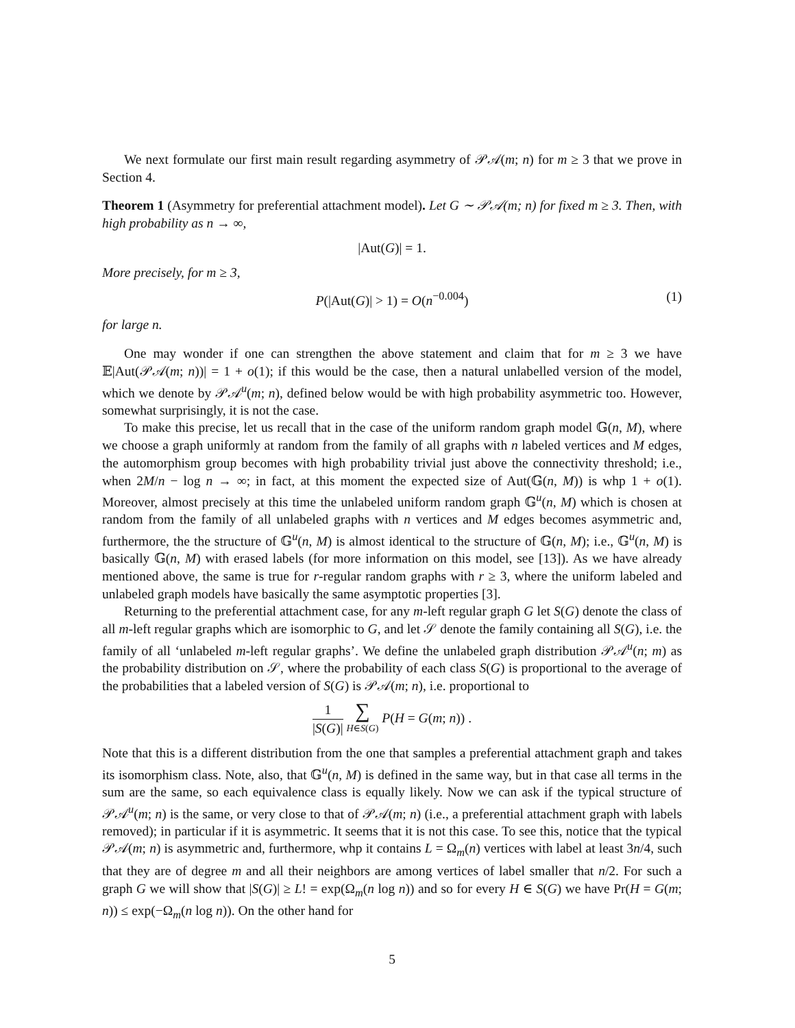We next formulate our first main result regarding asymmetry of 𝒫𝒜(m; n) for m ≥ 3 that we prove in Section 4.
Theorem 1 (Asymmetry for preferential attachment model). Let G ∼ 𝒫𝒜(m; n) for fixed m ≥ 3. Then, with high probability as n → ∞,
|Aut(G)| = 1.
More precisely, for m ≥ 3,
P(|Aut(G)| > 1) = O(n<sup>−0.004</sup>) (1)
for large n.
One may wonder if one can strengthen the above statement and claim that for m ≥ 3 we have 𝔼|Aut(𝒫𝒜(m; n))| = 1 + o(1); if this would be the case, then a natural unlabelled version of the model, which we denote by 𝒫𝒜<sup>u</sup>(m; n), defined below would be with high probability asymmetric too. However, somewhat surprisingly, it is not the case.
To make this precise, let us recall that in the case of the uniform random graph model 𝔾(n, M), where we choose a graph uniformly at random from the family of all graphs with n labeled vertices and M edges, the automorphism group becomes with high probability trivial just above the connectivity threshold; i.e., when 2M/n − log n → ∞; in fact, at this moment the expected size of Aut(𝔾(n, M)) is whp 1 + o(1). Moreover, almost precisely at this time the unlabeled uniform random graph 𝔾<sup>u</sup>(n, M) which is chosen at random from the family of all unlabeled graphs with n vertices and M edges becomes asymmetric and, furthermore, the the structure of 𝔾<sup>u</sup>(n, M) is almost identical to the structure of 𝔾(n, M); i.e., 𝔾<sup>u</sup>(n, M) is basically 𝔾(n, M) with erased labels (for more information on this model, see [13]). As we have already mentioned above, the same is true for r-regular random graphs with r ≥ 3, where the uniform labeled and unlabeled graph models have basically the same asymptotic properties [3].
Returning to the preferential attachment case, for any m-left regular graph G let S(G) denote the class of all m-left regular graphs which are isomorphic to G, and let 𝒮 denote the family containing all S(G), i.e. the family of all ‘unlabeled m-left regular graphs’. We define the unlabeled graph distribution 𝒫𝒜<sup>u</sup>(n; m) as the probability distribution on 𝒮, where the probability of each class S(G) is proportional to the average of the probabilities that a labeled version of S(G) is 𝒫𝒜(m; n), i.e. proportional to
1 |S(G)| ∑ H∈S(G) P(H = G(m; n)) .
Note that this is a different distribution from the one that samples a preferential attachment graph and takes its isomorphism class. Note, also, that 𝔾<sup>u</sup>(n, M) is defined in the same way, but in that case all terms in the sum are the same, so each equivalence class is equally likely. Now we can ask if the typical structure of 𝒫𝒜<sup>u</sup>(m; n) is the same, or very close to that of 𝒫𝒜(m; n) (i.e., a preferential attachment graph with labels removed); in particular if it is asymmetric. It seems that it is not this case. To see this, notice that the typical 𝒫𝒜(m; n) is asymmetric and, furthermore, whp it contains L = Ω<sub>m</sub>(n) vertices with label at least 3n/4, such that they are of degree m and all their neighbors are among vertices of label smaller that n/2. For such a graph G we will show that |S(G)| ≥ L! = exp(Ω<sub>m</sub>(n log n)) and so for every H ∈ S(G) we have Pr(H = G(m; n)) ≤ exp(−Ω<sub>m</sub>(n log n)). On the other hand for
5